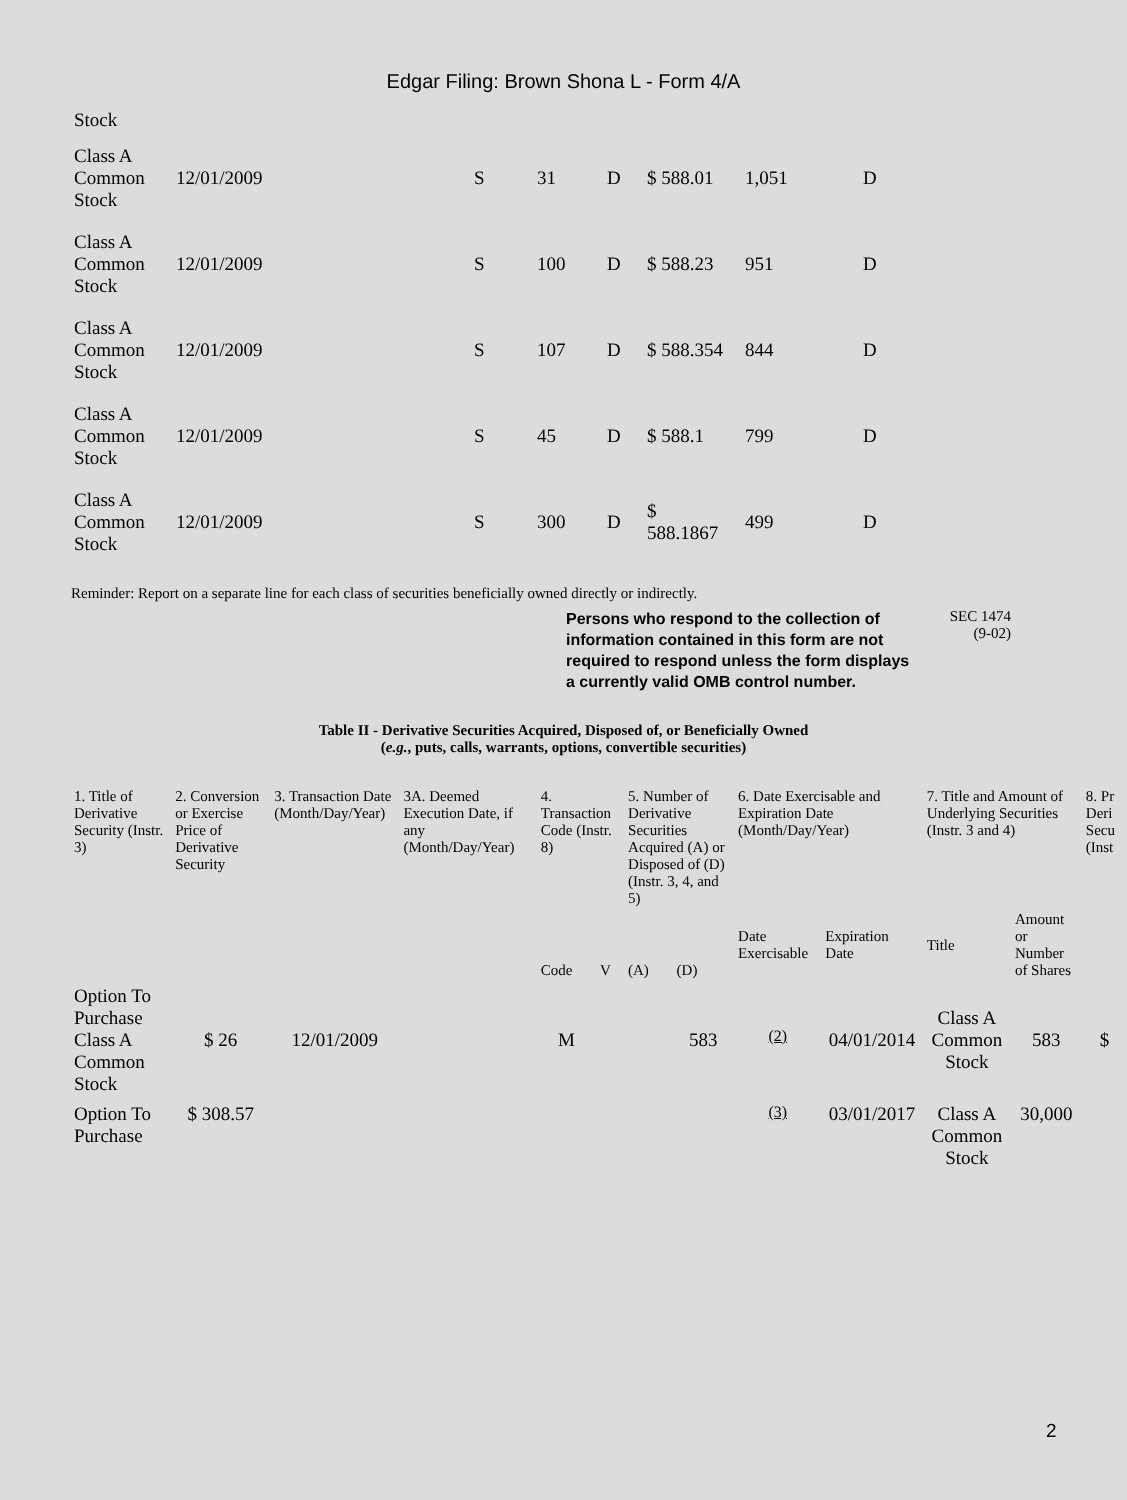Edgar Filing: Brown Shona L - Form 4/A
| Stock | | | | | | | |
| Class A Common Stock | 12/01/2009 | S | 31 | D | $ 588.01 | 1,051 | D |
| Class A Common Stock | 12/01/2009 | S | 100 | D | $ 588.23 | 951 | D |
| Class A Common Stock | 12/01/2009 | S | 107 | D | $ 588.354 | 844 | D |
| Class A Common Stock | 12/01/2009 | S | 45 | D | $ 588.1 | 799 | D |
| Class A Common Stock | 12/01/2009 | S | 300 | D | $ 588.1867 | 499 | D |
Reminder: Report on a separate line for each class of securities beneficially owned directly or indirectly.
Persons who respond to the collection of information contained in this form are not required to respond unless the form displays a currently valid OMB control number.
SEC 1474
(9-02)
Table II - Derivative Securities Acquired, Disposed of, or Beneficially Owned
(e.g., puts, calls, warrants, options, convertible securities)
| 1. Title of Derivative Security (Instr. 3) | 2. Conversion or Exercise Price of Derivative Security | 3. Transaction Date (Month/Day/Year) | 3A. Deemed Execution Date, if any (Month/Day/Year) | 4. Transaction Code (Instr. 8) | | 5. Number of Derivative Securities Acquired (A) or Disposed of (D) (Instr. 3, 4, and 5) | | 6. Date Exercisable and Expiration Date (Month/Day/Year) | | 7. Title and Amount of Underlying Securities (Instr. 3 and 4) | | 8. Pr Deri Secu (Inst |
| --- | --- | --- | --- | --- | --- | --- | --- | --- | --- | --- | --- | --- |
| | | | | Code | V | (A) | (D) | Date Exercisable | Expiration Date | Title | Amount or Number of Shares | |
| Option To Purchase Class A Common Stock | $ 26 | 12/01/2009 | | M | | | 583 | <sup>(2)</sup> | 04/01/2014 | Class A Common Stock | 583 | $ |
| Option To Purchase | $ 308.57 | | | | | | | <sup>(3)</sup> | 03/01/2017 | Class A Common Stock | 30,000 | |
2